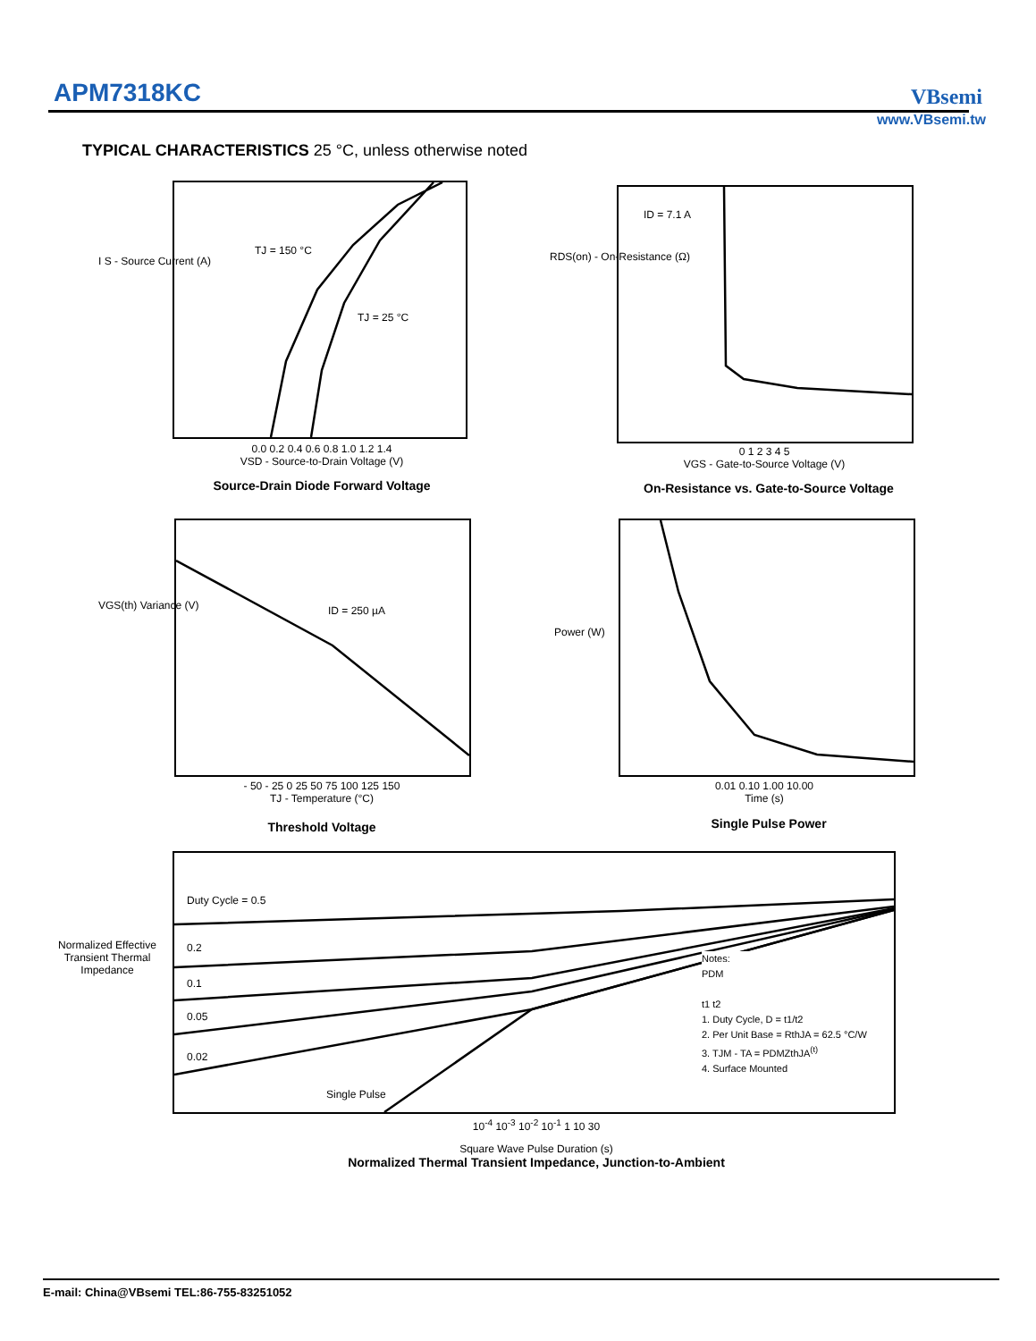APM7318KC VBsemi
www.VBsemi.tw
TYPICAL CHARACTERISTICS 25 °C, unless otherwise noted
TJ = 150 °C
TJ = 25 °C
0.0 0.2 0.4 0.6 0.8 1.0 1.2 1.4
VSD - Source-to-Drain Voltage (V)
I S - Source Current (A)
Source-Drain Diode Forward Voltage
ID = 7.1 A
0 1 2 3 4 5
VGS - Gate-to-Source Voltage (V)
RDS(on) - On-Resistance (Ω)
On-Resistance vs. Gate-to-Source Voltage
ID = 250 µA
- 50 - 25 0 25 50 75 100 125 150
TJ - Temperature (°C)
VGS(th) Variance (V)
Threshold Voltage
0.01 0.10 1.00 10.00
Time (s)
Power (W)
Single Pulse Power
Duty Cycle = 0.5
0.2
0.1
0.05
0.02
Single Pulse
Notes:
PDM
t1 t2
1. Duty Cycle, D = t1/t2
2. Per Unit Base = RthJA = 62.5 °C/W
3. TJM - TA = PDMZthJA<sup>(t)</sup>
4. Surface Mounted
10<sup>-4</sup> 10<sup>-3</sup> 10<sup>-2</sup> 10<sup>-1</sup> 1 10 30
Normalized Effective Transient Thermal Impedance
Square Wave Pulse Duration (s)
Normalized Thermal Transient Impedance, Junction-to-Ambient
E-mail: China@VBsemi TEL:86-755-83251052